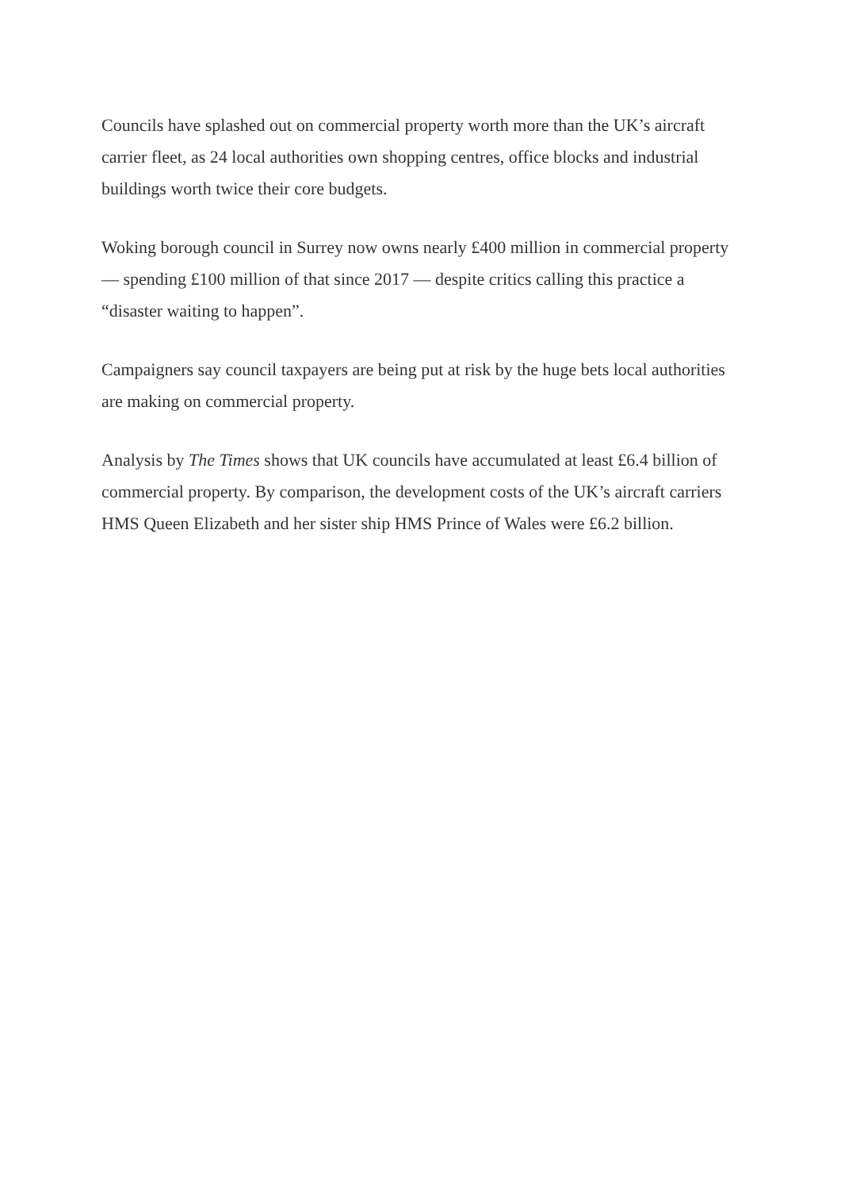Councils have splashed out on commercial property worth more than the UK’s aircraft carrier fleet, as 24 local authorities own shopping centres, office blocks and industrial buildings worth twice their core budgets.
Woking borough council in Surrey now owns nearly £400 million in commercial property — spending £100 million of that since 2017 — despite critics calling this practice a “disaster waiting to happen”.
Campaigners say council taxpayers are being put at risk by the huge bets local authorities are making on commercial property.
Analysis by The Times shows that UK councils have accumulated at least £6.4 billion of commercial property. By comparison, the development costs of the UK’s aircraft carriers HMS Queen Elizabeth and her sister ship HMS Prince of Wales were £6.2 billion.